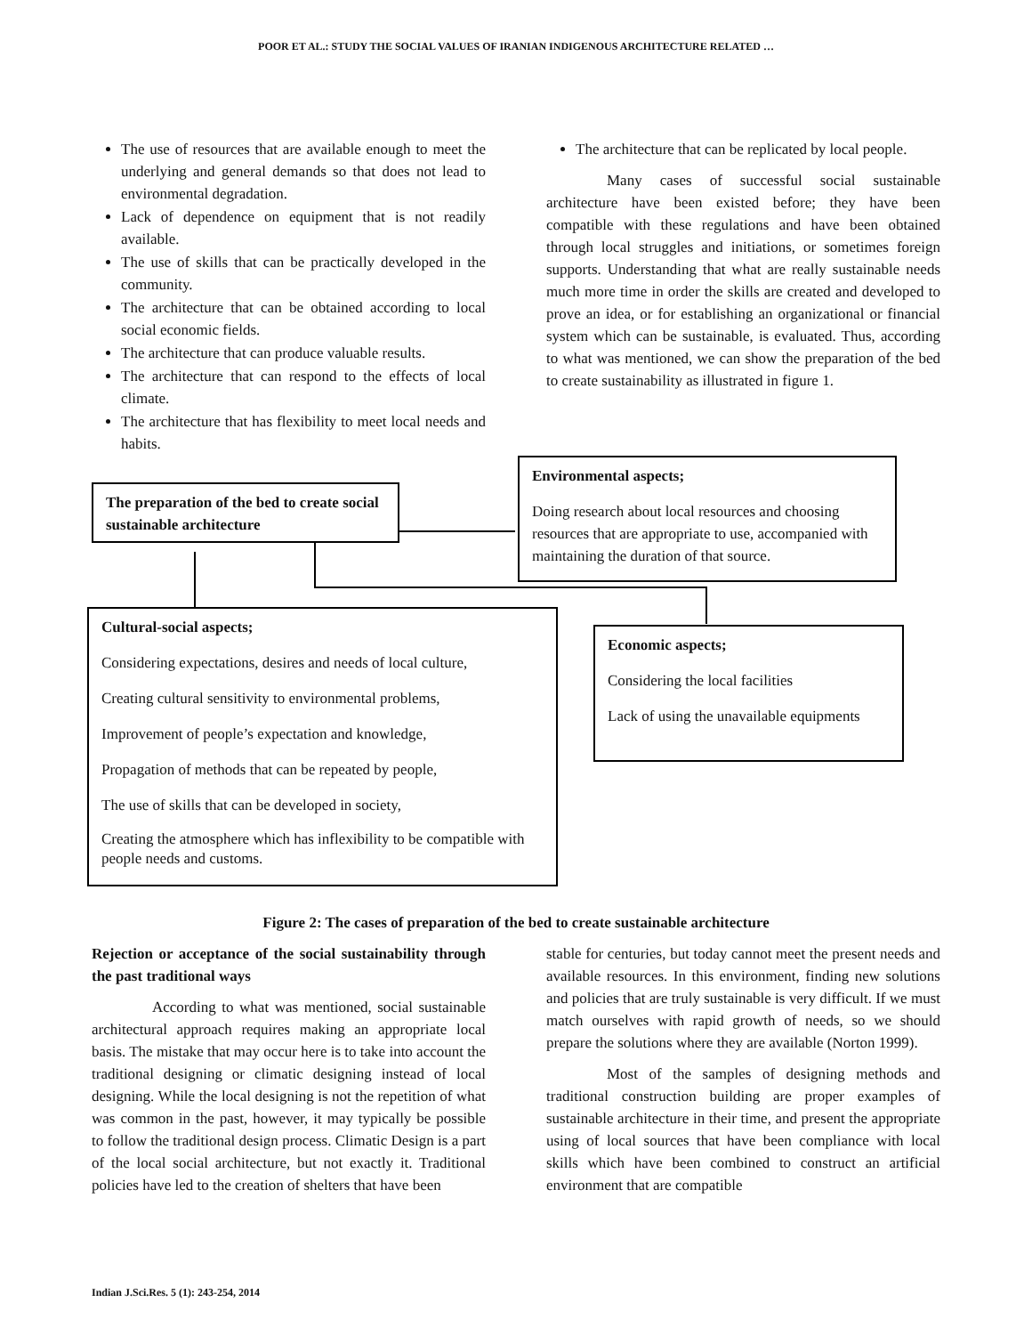POOR ET AL.: STUDY THE SOCIAL VALUES OF IRANIAN INDIGENOUS ARCHITECTURE RELATED …
The use of resources that are available enough to meet the underlying and general demands so that does not lead to environmental degradation.
Lack of dependence on equipment that is not readily available.
The use of skills that can be practically developed in the community.
The architecture that can be obtained according to local social economic fields.
The architecture that can produce valuable results.
The architecture that can respond to the effects of local climate.
The architecture that has flexibility to meet local needs and habits.
The architecture that can be replicated by local people.
Many cases of successful social sustainable architecture have been existed before; they have been compatible with these regulations and have been obtained through local struggles and initiations, or sometimes foreign supports. Understanding that what are really sustainable needs much more time in order the skills are created and developed to prove an idea, or for establishing an organizational or financial system which can be sustainable, is evaluated. Thus, according to what was mentioned, we can show the preparation of the bed to create sustainability as illustrated in figure 1.
The preparation of the bed to create social sustainable architecture
Environmental aspects;
Doing research about local resources and choosing resources that are appropriate to use, accompanied with maintaining the duration of that source.
Cultural-social aspects;
Considering expectations, desires and needs of local culture,
Creating cultural sensitivity to environmental problems,
Improvement of people’s expectation and knowledge,
Propagation of methods that can be repeated by people,
The use of skills that can be developed in society,
Creating the atmosphere which has inflexibility to be compatible with people needs and customs.
Economic aspects;
Considering the local facilities
Lack of using the unavailable equipments
Figure 2: The cases of preparation of the bed to create sustainable architecture
Rejection or acceptance of the social sustainability through the past traditional ways
According to what was mentioned, social sustainable architectural approach requires making an appropriate local basis. The mistake that may occur here is to take into account the traditional designing or climatic designing instead of local designing. While the local designing is not the repetition of what was common in the past, however, it may typically be possible to follow the traditional design process. Climatic Design is a part of the local social architecture, but not exactly it. Traditional policies have led to the creation of shelters that have been
stable for centuries, but today cannot meet the present needs and available resources. In this environment, finding new solutions and policies that are truly sustainable is very difficult. If we must match ourselves with rapid growth of needs, so we should prepare the solutions where they are available (Norton 1999).
Most of the samples of designing methods and traditional construction building are proper examples of sustainable architecture in their time, and present the appropriate using of local sources that have been compliance with local skills which have been combined to construct an artificial environment that are compatible
Indian J.Sci.Res. 5 (1): 243-254, 2014